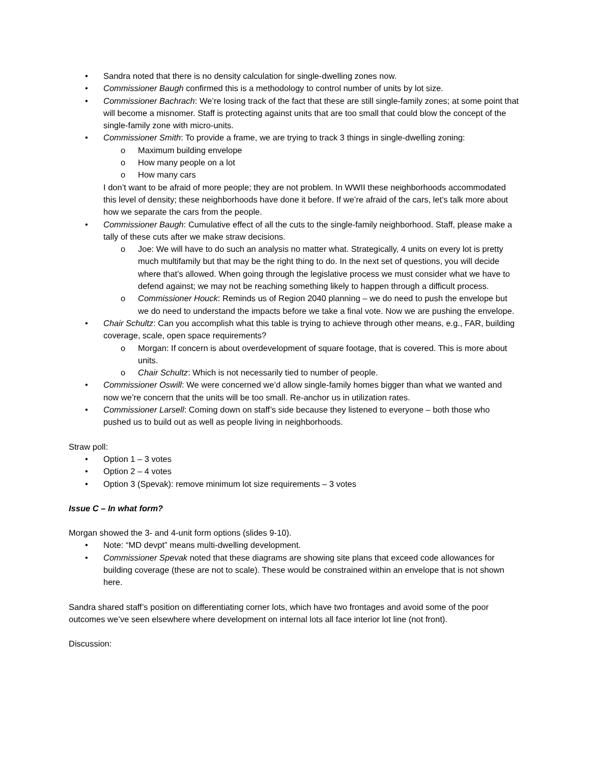Sandra noted that there is no density calculation for single-dwelling zones now.
Commissioner Baugh confirmed this is a methodology to control number of units by lot size.
Commissioner Bachrach: We’re losing track of the fact that these are still single-family zones; at some point that will become a misnomer. Staff is protecting against units that are too small that could blow the concept of the single-family zone with micro-units.
Commissioner Smith: To provide a frame, we are trying to track 3 things in single-dwelling zoning:
Maximum building envelope
How many people on a lot
How many cars
I don’t want to be afraid of more people; they are not problem. In WWII these neighborhoods accommodated this level of density; these neighborhoods have done it before. If we’re afraid of the cars, let’s talk more about how we separate the cars from the people.
Commissioner Baugh: Cumulative effect of all the cuts to the single-family neighborhood. Staff, please make a tally of these cuts after we make straw decisions.
Joe: We will have to do such an analysis no matter what. Strategically, 4 units on every lot is pretty much multifamily but that may be the right thing to do. In the next set of questions, you will decide where that’s allowed. When going through the legislative process we must consider what we have to defend against; we may not be reaching something likely to happen through a difficult process.
Commissioner Houck: Reminds us of Region 2040 planning – we do need to push the envelope but we do need to understand the impacts before we take a final vote. Now we are pushing the envelope.
Chair Schultz: Can you accomplish what this table is trying to achieve through other means, e.g., FAR, building coverage, scale, open space requirements?
Morgan: If concern is about overdevelopment of square footage, that is covered. This is more about units.
Chair Schultz: Which is not necessarily tied to number of people.
Commissioner Oswill: We were concerned we’d allow single-family homes bigger than what we wanted and now we’re concern that the units will be too small. Re-anchor us in utilization rates.
Commissioner Larsell: Coming down on staff’s side because they listened to everyone – both those who pushed us to build out as well as people living in neighborhoods.
Straw poll:
Option 1 – 3 votes
Option 2 – 4 votes
Option 3 (Spevak): remove minimum lot size requirements – 3 votes
Issue C – In what form?
Morgan showed the 3- and 4-unit form options (slides 9-10).
Note: “MD devpt” means multi-dwelling development.
Commissioner Spevak noted that these diagrams are showing site plans that exceed code allowances for building coverage (these are not to scale). These would be constrained within an envelope that is not shown here.
Sandra shared staff’s position on differentiating corner lots, which have two frontages and avoid some of the poor outcomes we’ve seen elsewhere where development on internal lots all face interior lot line (not front).
Discussion: